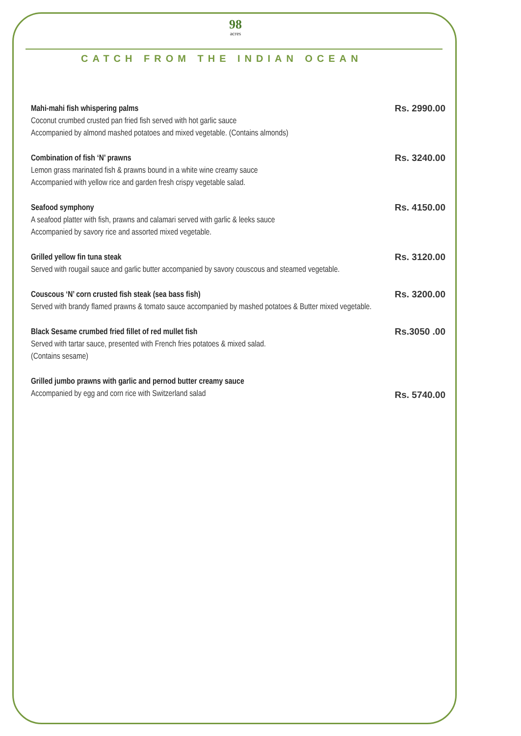98
acres
CATCH FROM THE INDIAN OCEAN
Mahi-mahi fish whispering palms
Coconut crumbed crusted pan fried fish served with hot garlic sauce
Accompanied by almond mashed potatoes and mixed vegetable. (Contains almonds)
Rs. 2990.00
Combination of fish ‘N’ prawns
Lemon grass marinated fish & prawns bound in a white wine creamy sauce
Accompanied with yellow rice and garden fresh crispy vegetable salad.
Rs. 3240.00
Seafood symphony
A seafood platter with fish, prawns and calamari served with garlic & leeks sauce
Accompanied by savory rice and assorted mixed vegetable.
Rs. 4150.00
Grilled yellow fin tuna steak
Served with rougail sauce and garlic butter accompanied by savory couscous and steamed vegetable.
Rs. 3120.00
Couscous ‘N’ corn crusted fish steak (sea bass fish)
Served with brandy flamed prawns & tomato sauce accompanied by mashed potatoes & Butter mixed vegetable.
Rs. 3200.00
Black Sesame crumbed fried fillet of red mullet fish
Served with tartar sauce, presented with French fries potatoes & mixed salad.
(Contains sesame)
Rs.3050 .00
Grilled jumbo prawns with garlic and pernod butter creamy sauce
Accompanied by egg and corn rice with Switzerland salad
Rs. 5740.00